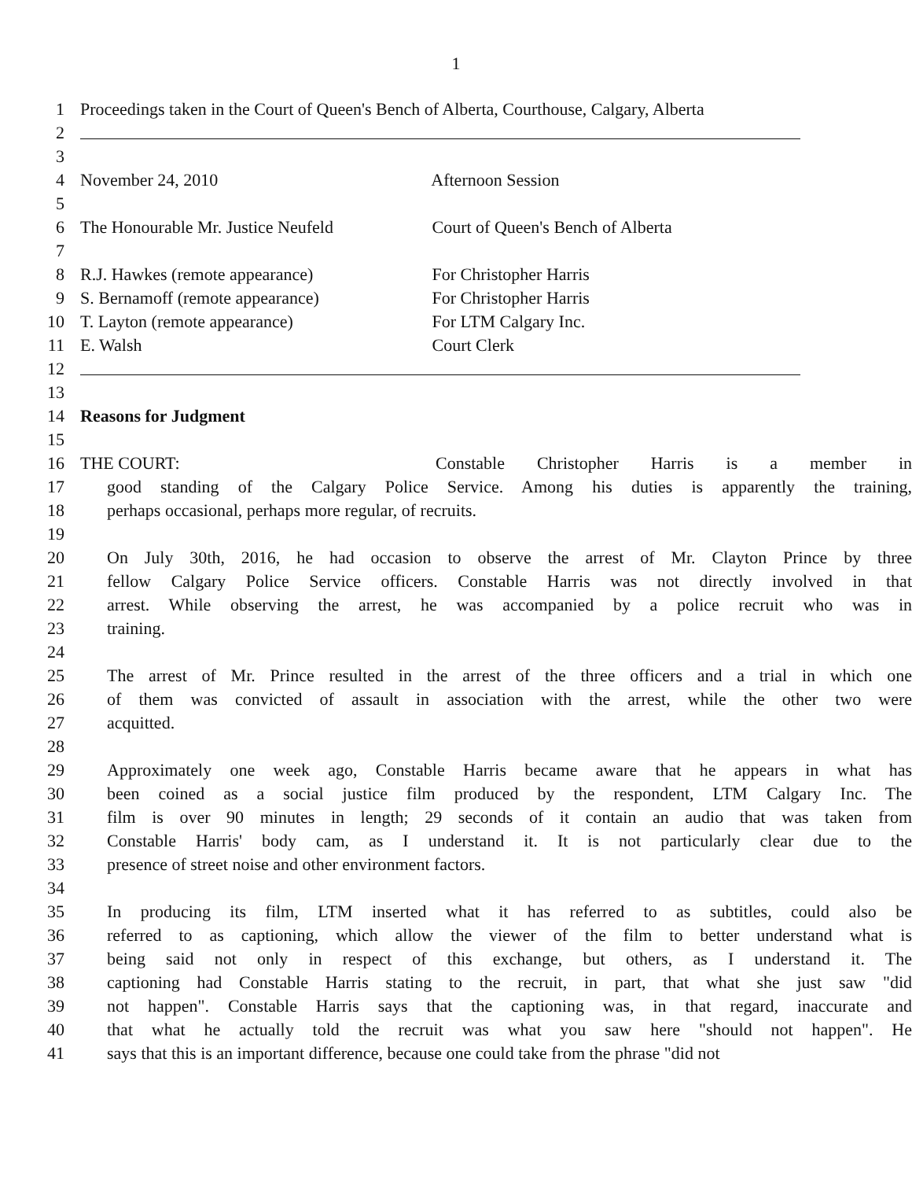1
1 Proceedings taken in the Court of Queen's Bench of Alberta, Courthouse, Calgary, Alberta
2
3
4 November 24, 2010 Afternoon Session
5
6 The Honourable Mr. Justice Neufeld Court of Queen's Bench of Alberta
7
8 R.J. Hawkes (remote appearance) For Christopher Harris
9 S. Bernamoff (remote appearance) For Christopher Harris
10 T. Layton (remote appearance) For LTM Calgary Inc.
11 E. Walsh Court Clerk
12
13
14 Reasons for Judgment
15
16 THE COURT: Constable Christopher Harris is a member in
17 good standing of the Calgary Police Service. Among his duties is apparently the training,
18 perhaps occasional, perhaps more regular, of recruits.
19
20 On July 30th, 2016, he had occasion to observe the arrest of Mr. Clayton Prince by three
21 fellow Calgary Police Service officers. Constable Harris was not directly involved in that
22 arrest. While observing the arrest, he was accompanied by a police recruit who was in
23 training.
24
25 The arrest of Mr. Prince resulted in the arrest of the three officers and a trial in which one
26 of them was convicted of assault in association with the arrest, while the other two were
27 acquitted.
28
29 Approximately one week ago, Constable Harris became aware that he appears in what has
30 been coined as a social justice film produced by the respondent, LTM Calgary Inc. The
31 film is over 90 minutes in length; 29 seconds of it contain an audio that was taken from
32 Constable Harris' body cam, as I understand it. It is not particularly clear due to the
33 presence of street noise and other environment factors.
34
35 In producing its film, LTM inserted what it has referred to as subtitles, could also be
36 referred to as captioning, which allow the viewer of the film to better understand what is
37 being said not only in respect of this exchange, but others, as I understand it. The
38 captioning had Constable Harris stating to the recruit, in part, that what she just saw "did
39 not happen". Constable Harris says that the captioning was, in that regard, inaccurate and
40 that what he actually told the recruit was what you saw here "should not happen". He
41 says that this is an important difference, because one could take from the phrase "did not